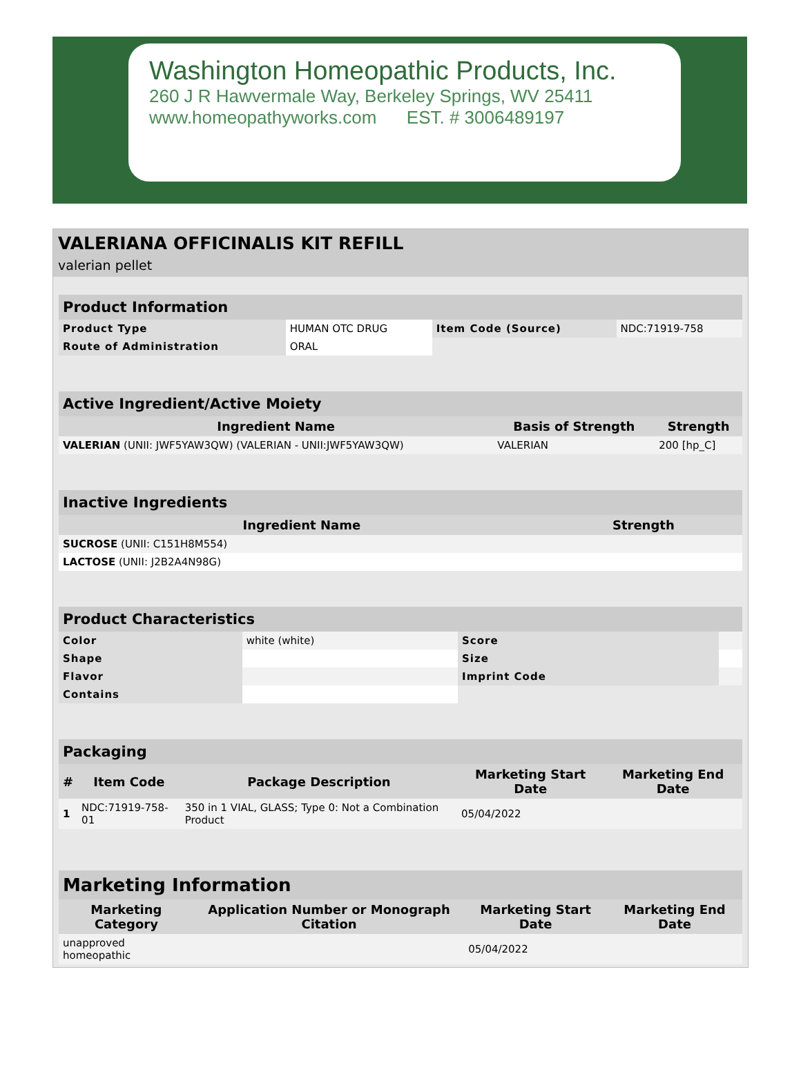Washington Homeopathic Products, Inc.
260 J R Hawvermale Way, Berkeley Springs, WV 25411
www.homeopathyworks.com EST. # 3006489197
VALERIANA OFFICINALIS KIT REFILL
valerian pellet
| Product Information | | | |
| --- | --- | --- | --- |
| Product Type | HUMAN OTC DRUG | Item Code (Source) | NDC:71919-758 |
| Route of Administration | ORAL | | |
| Active Ingredient/Active Moiety | | |
| --- | --- | --- |
| Ingredient Name | Basis of Strength | Strength |
| VALERIAN (UNII: JWF5YAW3QW) (VALERIAN - UNII:JWF5YAW3QW) | VALERIAN | 200 [hp_C] |
| Inactive Ingredients | |
| --- | --- |
| Ingredient Name | Strength |
| SUCROSE (UNII: C151H8M554) | |
| LACTOSE (UNII: J2B2A4N98G) | |
| Product Characteristics | | | |
| --- | --- | --- | --- |
| Color | white (white) | Score | |
| Shape | | Size | |
| Flavor | | Imprint Code | |
| Contains | | | |
| Packaging | | | | |
| --- | --- | --- | --- | --- |
| # | Item Code | Package Description | Marketing Start Date | Marketing End Date |
| 1 | NDC:71919-758-01 | 350 in 1 VIAL, GLASS; Type 0: Not a Combination Product | 05/04/2022 | |
| Marketing Information | | | |
| --- | --- | --- | --- |
| Marketing Category | Application Number or Monograph Citation | Marketing Start Date | Marketing End Date |
| unapproved homeopathic | | 05/04/2022 | |